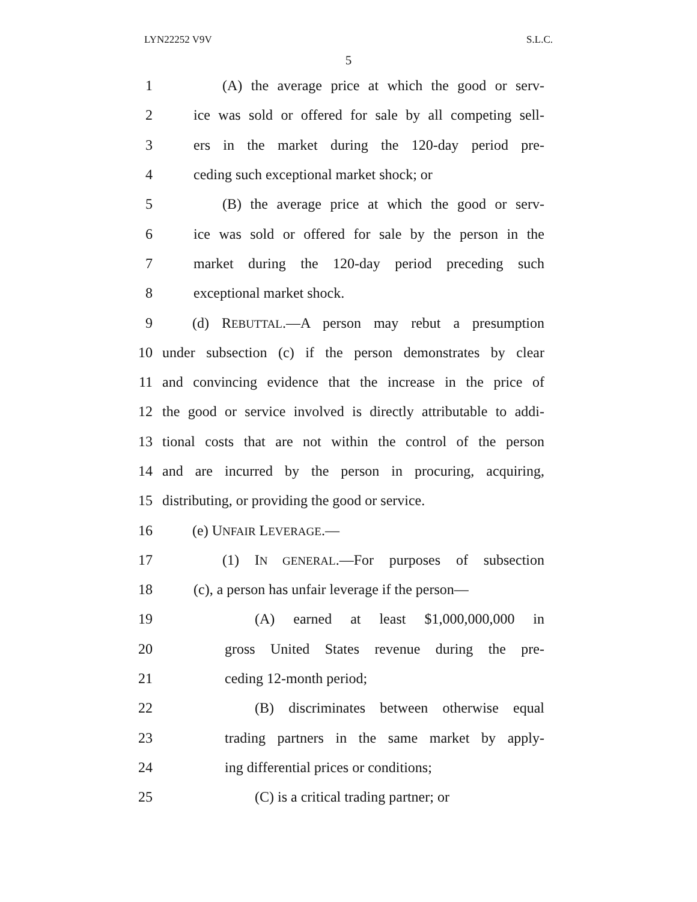LYN22252 V9V S.L.C.
5
1 (A) the average price at which the good or serv-
2 ice was sold or offered for sale by all competing sell-
3 ers in the market during the 120-day period pre-
4 ceding such exceptional market shock; or
5 (B) the average price at which the good or serv-
6 ice was sold or offered for sale by the person in the
7 market during the 120-day period preceding such
8 exceptional market shock.
9 (d) REBUTTAL.—A person may rebut a presumption
10 under subsection (c) if the person demonstrates by clear
11 and convincing evidence that the increase in the price of
12 the good or service involved is directly attributable to addi-
13 tional costs that are not within the control of the person
14 and are incurred by the person in procuring, acquiring,
15 distributing, or providing the good or service.
16 (e) UNFAIR LEVERAGE.—
17 (1) IN GENERAL.—For purposes of subsection
18 (c), a person has unfair leverage if the person—
19 (A) earned at least $1,000,000,000 in
20 gross United States revenue during the pre-
21 ceding 12-month period;
22 (B) discriminates between otherwise equal
23 trading partners in the same market by apply-
24 ing differential prices or conditions;
25 (C) is a critical trading partner; or